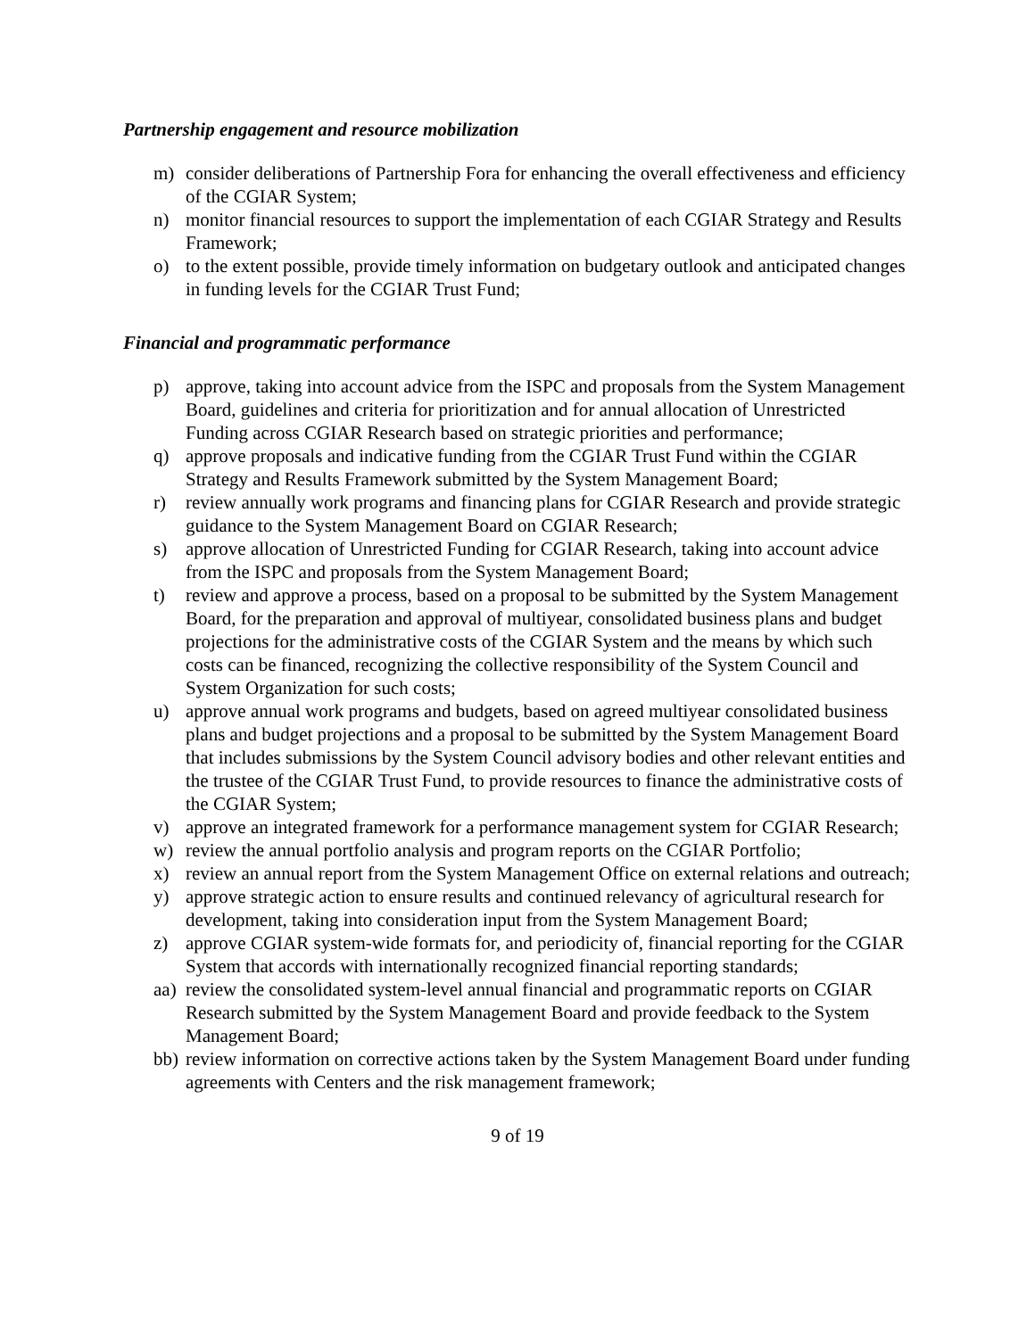Partnership engagement and resource mobilization
m) consider deliberations of Partnership Fora for enhancing the overall effectiveness and efficiency of the CGIAR System;
n) monitor financial resources to support the implementation of each CGIAR Strategy and Results Framework;
o) to the extent possible, provide timely information on budgetary outlook and anticipated changes in funding levels for the CGIAR Trust Fund;
Financial and programmatic performance
p) approve, taking into account advice from the ISPC and proposals from the System Management Board, guidelines and criteria for prioritization and for annual allocation of Unrestricted Funding across CGIAR Research based on strategic priorities and performance;
q) approve proposals and indicative funding from the CGIAR Trust Fund within the CGIAR Strategy and Results Framework submitted by the System Management Board;
r) review annually work programs and financing plans for CGIAR Research and provide strategic guidance to the System Management Board on CGIAR Research;
s) approve allocation of Unrestricted Funding for CGIAR Research, taking into account advice from the ISPC and proposals from the System Management Board;
t) review and approve a process, based on a proposal to be submitted by the System Management Board, for the preparation and approval of multiyear, consolidated business plans and budget projections for the administrative costs of the CGIAR System and the means by which such costs can be financed, recognizing the collective responsibility of the System Council and System Organization for such costs;
u) approve annual work programs and budgets, based on agreed multiyear consolidated business plans and budget projections and a proposal to be submitted by the System Management Board that includes submissions by the System Council advisory bodies and other relevant entities and the trustee of the CGIAR Trust Fund, to provide resources to finance the administrative costs of the CGIAR System;
v) approve an integrated framework for a performance management system for CGIAR Research;
w) review the annual portfolio analysis and program reports on the CGIAR Portfolio;
x) review an annual report from the System Management Office on external relations and outreach;
y) approve strategic action to ensure results and continued relevancy of agricultural research for development, taking into consideration input from the System Management Board;
z) approve CGIAR system-wide formats for, and periodicity of, financial reporting for the CGIAR System that accords with internationally recognized financial reporting standards;
aa) review the consolidated system-level annual financial and programmatic reports on CGIAR Research submitted by the System Management Board and provide feedback to the System Management Board;
bb) review information on corrective actions taken by the System Management Board under funding agreements with Centers and the risk management framework;
9 of 19